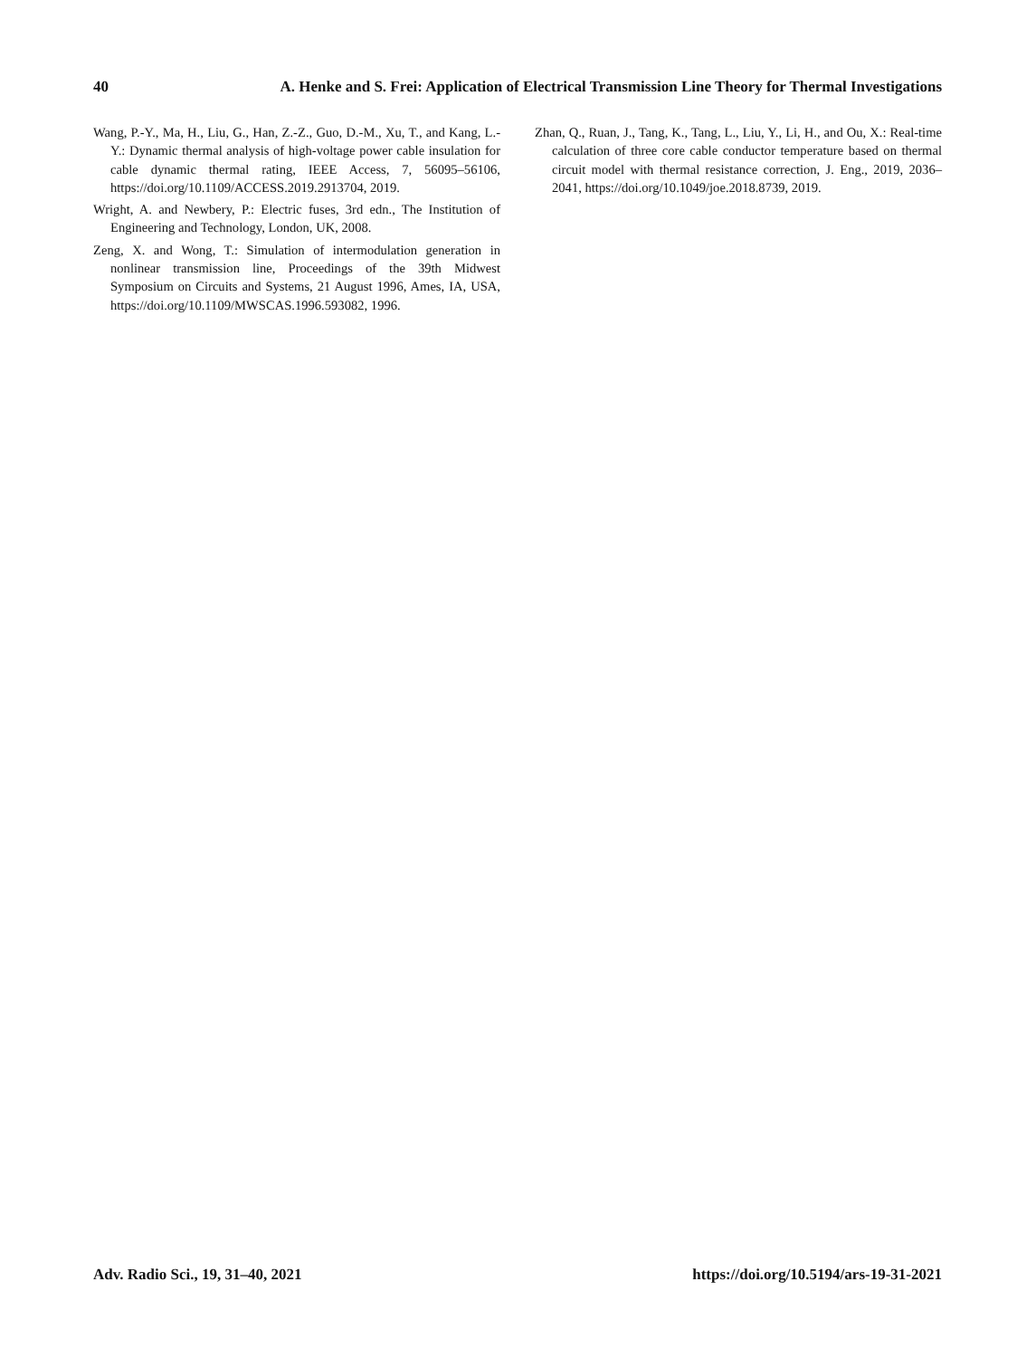40 A. Henke and S. Frei: Application of Electrical Transmission Line Theory for Thermal Investigations
Wang, P.-Y., Ma, H., Liu, G., Han, Z.-Z., Guo, D.-M., Xu, T., and Kang, L.-Y.: Dynamic thermal analysis of high-voltage power cable insulation for cable dynamic thermal rating, IEEE Access, 7, 56095–56106, https://doi.org/10.1109/ACCESS.2019.2913704, 2019.
Wright, A. and Newbery, P.: Electric fuses, 3rd edn., The Institution of Engineering and Technology, London, UK, 2008.
Zeng, X. and Wong, T.: Simulation of intermodulation generation in nonlinear transmission line, Proceedings of the 39th Midwest Symposium on Circuits and Systems, 21 August 1996, Ames, IA, USA, https://doi.org/10.1109/MWSCAS.1996.593082, 1996.
Zhan, Q., Ruan, J., Tang, K., Tang, L., Liu, Y., Li, H., and Ou, X.: Real-time calculation of three core cable conductor temperature based on thermal circuit model with thermal resistance correction, J. Eng., 2019, 2036–2041, https://doi.org/10.1049/joe.2018.8739, 2019.
Adv. Radio Sci., 19, 31–40, 2021 https://doi.org/10.5194/ars-19-31-2021